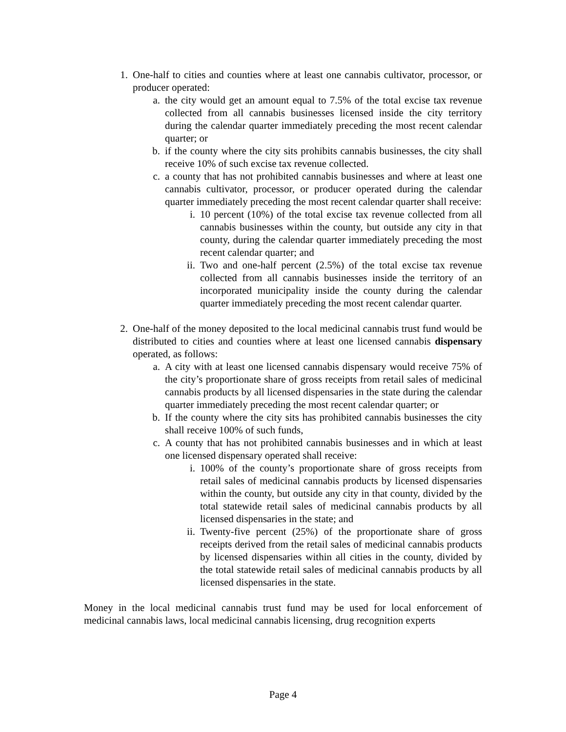1. One-half to cities and counties where at least one cannabis cultivator, processor, or producer operated:
a. the city would get an amount equal to 7.5% of the total excise tax revenue collected from all cannabis businesses licensed inside the city territory during the calendar quarter immediately preceding the most recent calendar quarter; or
b. if the county where the city sits prohibits cannabis businesses, the city shall receive 10% of such excise tax revenue collected.
c. a county that has not prohibited cannabis businesses and where at least one cannabis cultivator, processor, or producer operated during the calendar quarter immediately preceding the most recent calendar quarter shall receive:
i. 10 percent (10%) of the total excise tax revenue collected from all cannabis businesses within the county, but outside any city in that county, during the calendar quarter immediately preceding the most recent calendar quarter; and
ii.
Two and one-half percent (2.5%) of the total excise tax revenue collected from all cannabis businesses inside the territory of an incorporated municipality inside the county during the calendar quarter immediately preceding the most recent calendar quarter.
2. One-half of the money deposited to the local medicinal cannabis trust fund would be distributed to cities and counties where at least one licensed cannabis dispensary operated, as follows:
a. A city with at least one licensed cannabis dispensary would receive 75% of the city’s proportionate share of gross receipts from retail sales of medicinal cannabis products by all licensed dispensaries in the state during the calendar quarter immediately preceding the most recent calendar quarter; or
b. If the county where the city sits has prohibited cannabis businesses the city shall receive 100% of such funds,
c. A county that has not prohibited cannabis businesses and in which at least one licensed dispensary operated shall receive:
i. 100% of the county’s proportionate share of gross receipts from retail sales of medicinal cannabis products by licensed dispensaries within the county, but outside any city in that county, divided by the total statewide retail sales of medicinal cannabis products by all licensed dispensaries in the state; and
ii.
Twenty-five percent (25%) of the proportionate share of gross receipts derived from the retail sales of medicinal cannabis products by licensed dispensaries within all cities in the county, divided by the total statewide retail sales of medicinal cannabis products by all licensed dispensaries in the state.
Money in the local medicinal cannabis trust fund may be used for local enforcement of medicinal cannabis laws, local medicinal cannabis licensing, drug recognition experts
Page 4